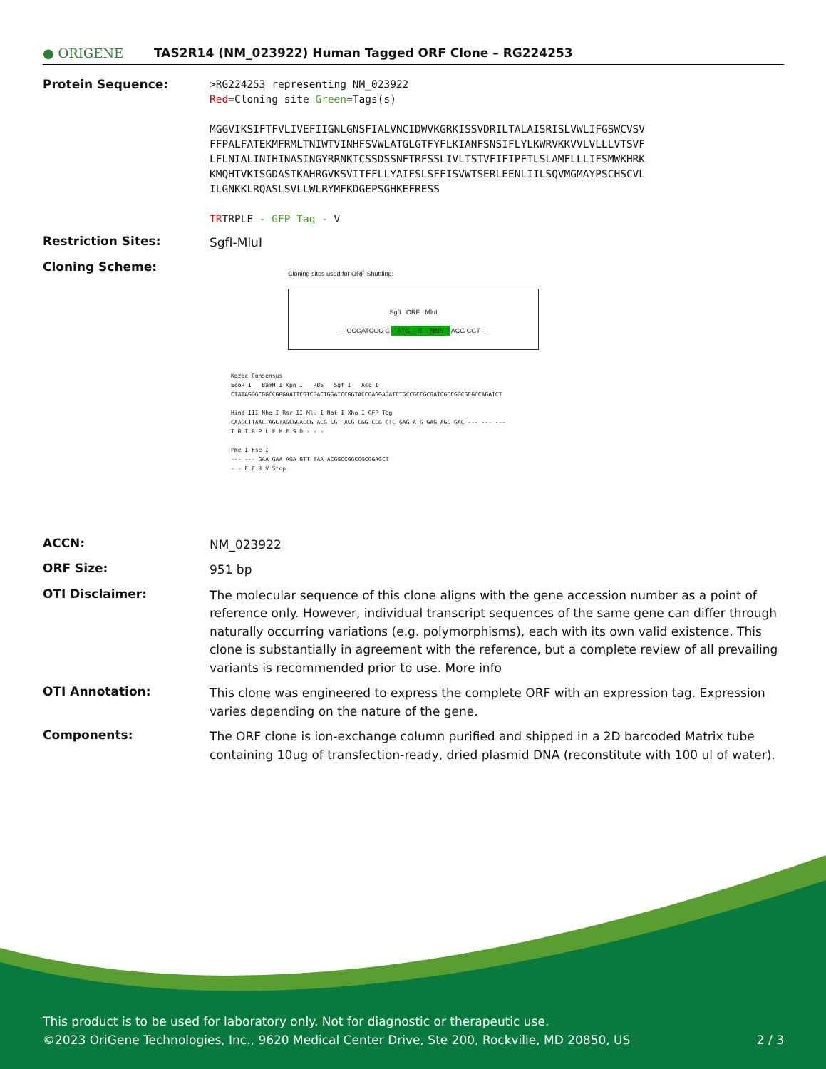● ORIGENE
TAS2R14 (NM_023922) Human Tagged ORF Clone – RG224253
Protein Sequence:
>RG224253 representing NM_023922
Red=Cloning site Green=Tags(s)
MGGVIKSIFTFVLIVEFIIGNLGNSFIALVNCIDWVKGRKISSVDRILTALAISRISLVWLIFGSWCVSV
FFPALFATEKMFRMLTNIWTVINHFSVWLATGLGTFYFLKIANFSNSIFLYLKWRVKKVVLVLLLVTSVF
LFLNIALINIHINASINGYRRNKTCSSDSSNFTRFSSLIVLTSTVFIFIPFTLSLAMFLLLIFSMWKHRK
KMQHTVKISGDASTKAHRGVKSVITFFLLYAIFSLSFFISVWTSERLEENLIILSQVMGMAYPSCHSCVL
ILGNKKLRQASLSVLLWLRYMFKDGEPSGHKEFRESS
TRTRPLE - GFP Tag - V
Restriction Sites:
SgfI-MluI
Cloning Scheme:
Cloning sites used for ORF Shuttling:
SgfI ORF MluI
--- GCGATCGC C ATG ---//--- NNN ACG CGT ---
Kozac Consensus
EcoR I BamH I Kpn I RBS Sgf I Asc I
CTATAGGGCGGCCGGGAATTCGTCGACTGGATCCGGTACCGAGGAGATCTGCCGCCGCGATCGCCGGCGCGCCAGATCT
Hind III Nhe I Rsr II Mlu I Not I Xho I GFP Tag
CAAGCTTAACTAGCTAGCGGACCG ACG CGT ACG CGG CCG CTC GAG ATG GAG AGC GAC --- --- ---
T R T R P L E M E S D - - -
Pme I Fse I
--- --- GAA GAA AGA GTT TAA ACGGCCGGCCGCGGAGCT
- - E E R V Stop
ACCN:
NM_023922
ORF Size:
951 bp
OTI Disclaimer:
The molecular sequence of this clone aligns with the gene accession number as a point of reference only. However, individual transcript sequences of the same gene can differ through naturally occurring variations (e.g. polymorphisms), each with its own valid existence. This clone is substantially in agreement with the reference, but a complete review of all prevailing variants is recommended prior to use. More info
OTI Annotation:
This clone was engineered to express the complete ORF with an expression tag. Expression varies depending on the nature of the gene.
Components:
The ORF clone is ion-exchange column purified and shipped in a 2D barcoded Matrix tube containing 10ug of transfection-ready, dried plasmid DNA (reconstitute with 100 ul of water).
This product is to be used for laboratory only. Not for diagnostic or therapeutic use.
©2023 OriGene Technologies, Inc., 9620 Medical Center Drive, Ste 200, Rockville, MD 20850, US 2 / 3